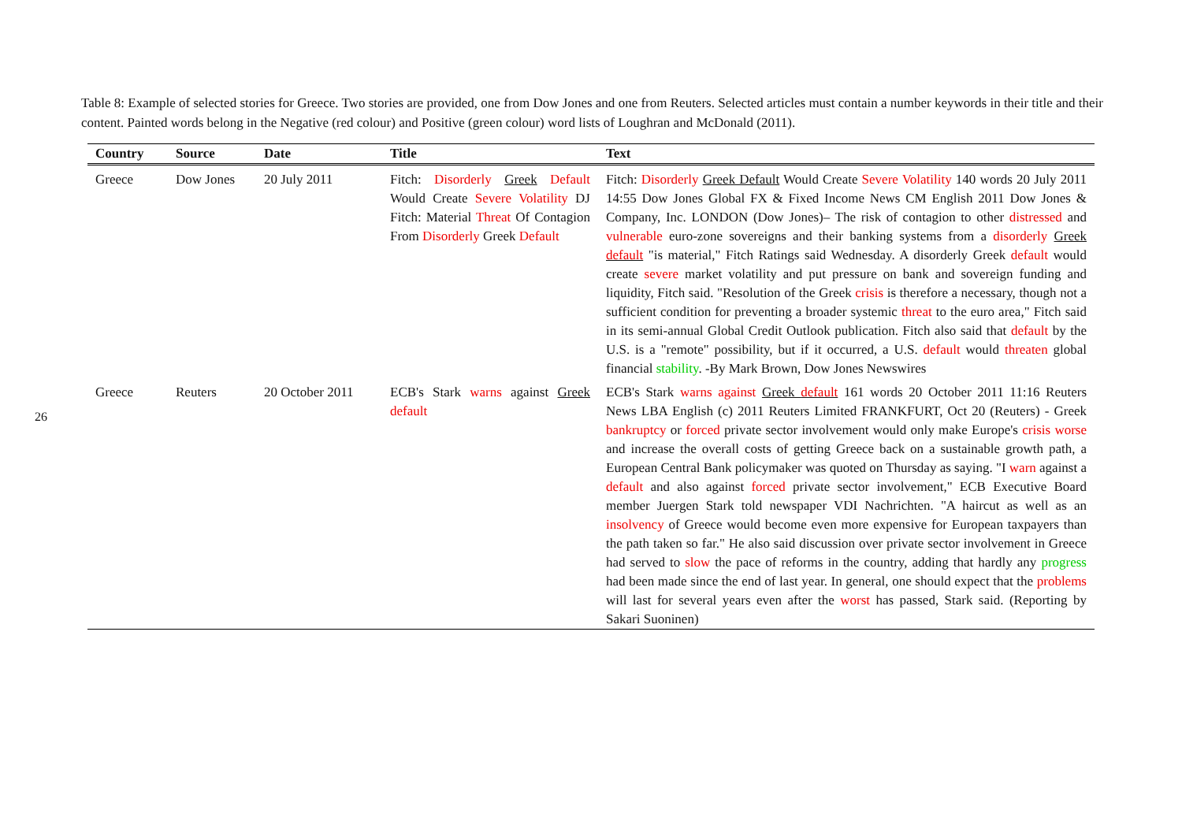26
Table 8: Example of selected stories for Greece. Two stories are provided, one from Dow Jones and one from Reuters. Selected articles must contain a number keywords in their title and their content. Painted words belong in the Negative (red colour) and Positive (green colour) word lists of Loughran and McDonald (2011).
| Country | Source | Date | Title | Text |
| --- | --- | --- | --- | --- |
| Greece | Dow Jones | 20 July 2011 | Fitch: Disorderly Greek Default Would Create Severe Volatility DJ Fitch: Material Threat Of Contagion From Disorderly Greek Default | Fitch: Disorderly Greek Default Would Create Severe Volatility 140 words 20 July 2011 14:55 Dow Jones Global FX & Fixed Income News CM English 2011 Dow Jones & Company, Inc. LONDON (Dow Jones)– The risk of contagion to other distressed and vulnerable euro-zone sovereigns and their banking systems from a disorderly Greek default "is material," Fitch Ratings said Wednesday. A disorderly Greek default would create severe market volatility and put pressure on bank and sovereign funding and liquidity, Fitch said. "Resolution of the Greek crisis is therefore a necessary, though not a sufficient condition for preventing a broader systemic threat to the euro area," Fitch said in its semi-annual Global Credit Outlook publication. Fitch also said that default by the U.S. is a "remote" possibility, but if it occurred, a U.S. default would threaten global financial stability . -By Mark Brown, Dow Jones Newswires |
| Greece | Reuters | 20 October 2011 | ECB's Stark warns against Greek default | ECB's Stark warns against Greek default 161 words 20 October 2011 11:16 Reuters News LBA English (c) 2011 Reuters Limited FRANKFURT, Oct 20 (Reuters) - Greek bankruptcy or forced private sector involvement would only make Europe's crisis worse and increase the overall costs of getting Greece back on a sustainable growth path, a European Central Bank policymaker was quoted on Thursday as saying. "I warn against a default and also against forced private sector involvement," ECB Executive Board member Juergen Stark told newspaper VDI Nachrichten. "A haircut as well as an insolvency of Greece would become even more expensive for European taxpayers than the path taken so far." He also said discussion over private sector involvement in Greece had served to slow the pace of reforms in the country, adding that hardly any progress had been made since the end of last year. In general, one should expect that the problems will last for several years even after the worst has passed, Stark said. (Reporting by Sakari Suoninen) |